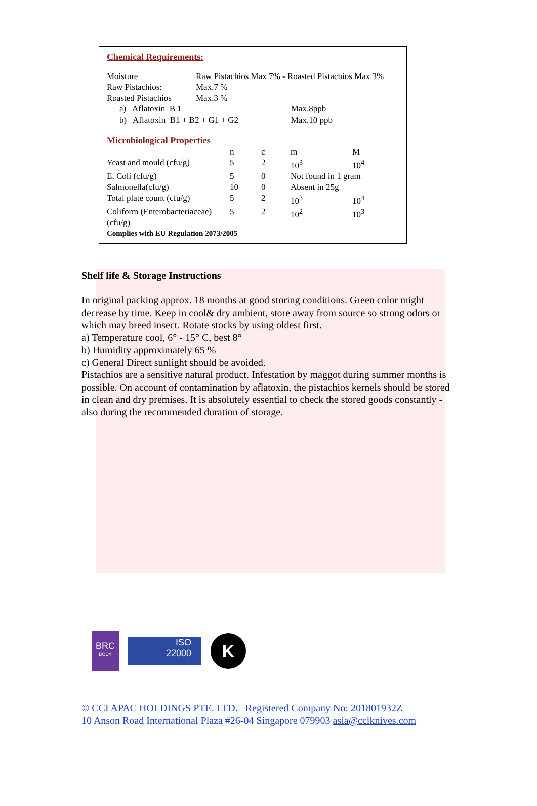Chemical Requirements:
| Moisture | Raw Pistachios Max 7% - Roasted Pistachios Max 3% | |
| Raw Pistachios: | Max.7 % | |
| Roasted Pistachios | Max.3 % | |
| a) Aflatoxin B 1 | | Max.8ppb |
| b) Aflatoxin B1 + B2 + G1 + G2 | | Max.10 ppb |
Microbiological Properties
| | n | c | m | M |
| --- | --- | --- | --- | --- |
| Yeast and mould (cfu/g) | 5 | 2 | 10<sup>3</sup> | 10<sup>4</sup> |
| E. Coli (cfu/g) | 5 | 0 | Not found in 1 gram | |
| Salmonella(cfu/g) | 10 | 0 | Absent in 25g | |
| Total plate count (cfu/g) | 5 | 2 | 10<sup>3</sup> | 10<sup>4</sup> |
| Coliform (Enterobacteriaceae) (cfu/g) | 5 | 2 | 10<sup>2</sup> | 10<sup>3</sup> |
Complies with EU Regulation 2073/2005
Shelf life & Storage Instructions
In original packing approx. 18 months at good storing conditions. Green color might decrease by time. Keep in cool& dry ambient, store away from source so strong odors or which may breed insect. Rotate stocks by using oldest first.
a) Temperature cool, 6° - 15° C, best 8°
b) Humidity approximately 65 %
c) General Direct sunlight should be avoided.
Pistachios are a sensitive natural product. Infestation by maggot during summer months is possible. On account of contamination by aflatoxin, the pistachios kernels should be stored in clean and dry premises. It is absolutely essential to check the stored goods constantly - also during the recommended duration of storage.
BRC
BODY
ISO
22000
K
© CCI APAC HOLDINGS PTE. LTD. Registered Company No: 201801932Z
10 Anson Road International Plaza #26-04 Singapore 079903 asia@cciknives.com